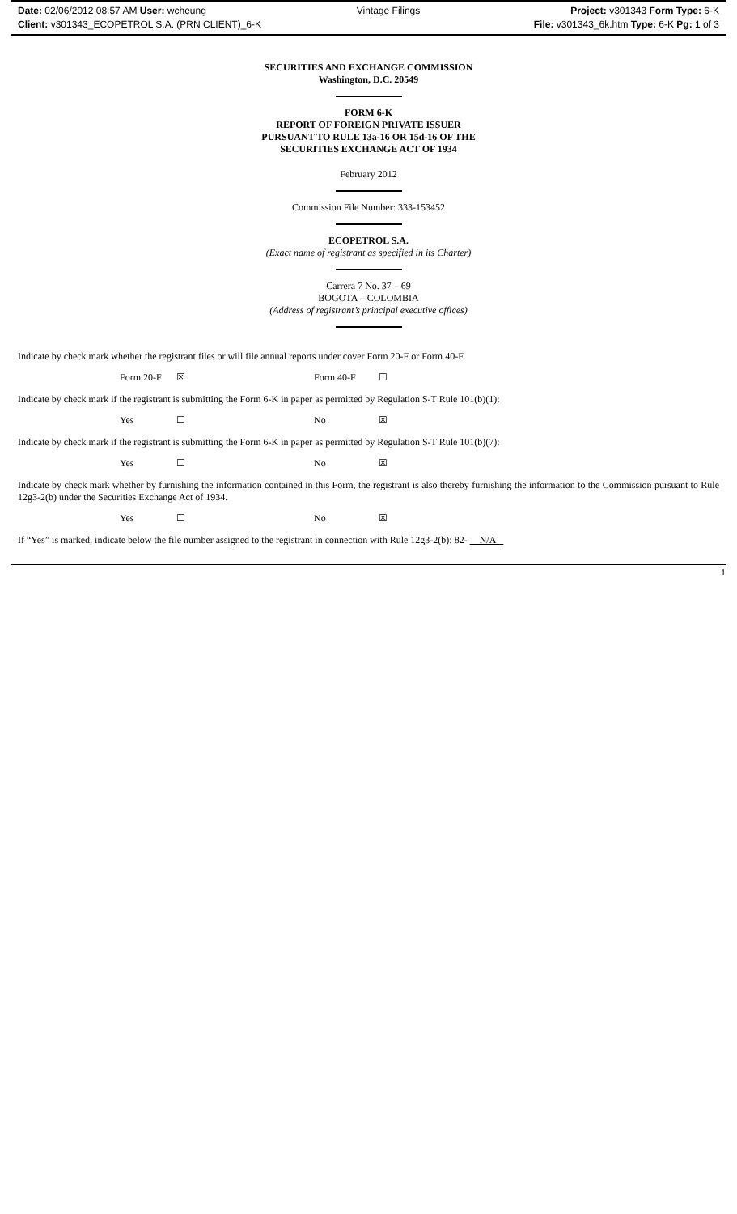Date: 02/06/2012 08:57 AM User: wcheung Vintage Filings Project: v301343 Form Type: 6-K
Client: v301343_ECOPETROL S.A. (PRN CLIENT)_6-K File: v301343_6k.htm Type: 6-K Pg: 1 of 3
SECURITIES AND EXCHANGE COMMISSION
Washington, D.C. 20549
FORM 6-K
REPORT OF FOREIGN PRIVATE ISSUER
PURSUANT TO RULE 13a-16 OR 15d-16 OF THE
SECURITIES EXCHANGE ACT OF 1934
February 2012
Commission File Number: 333-153452
ECOPETROL S.A.
(Exact name of registrant as specified in its Charter)
Carrera 7 No. 37 – 69
BOGOTA – COLOMBIA
(Address of registrant’s principal executive offices)
Indicate by check mark whether the registrant files or will file annual reports under cover Form 20-F or Form 40-F.
| | Form 20-F | ☒ | Form 40-F | ☐ |
Indicate by check mark if the registrant is submitting the Form 6-K in paper as permitted by Regulation S-T Rule 101(b)(1):
| | Yes | ☐ | No | ☒ |
Indicate by check mark if the registrant is submitting the Form 6-K in paper as permitted by Regulation S-T Rule 101(b)(7):
| | Yes | ☐ | No | ☒ |
Indicate by check mark whether by furnishing the information contained in this Form, the registrant is also thereby furnishing the information to the Commission pursuant to Rule 12g3-2(b) under the Securities Exchange Act of 1934.
| | Yes | ☐ | No | ☒ |
If “Yes” is marked, indicate below the file number assigned to the registrant in connection with Rule 12g3-2(b): 82- N/A
1